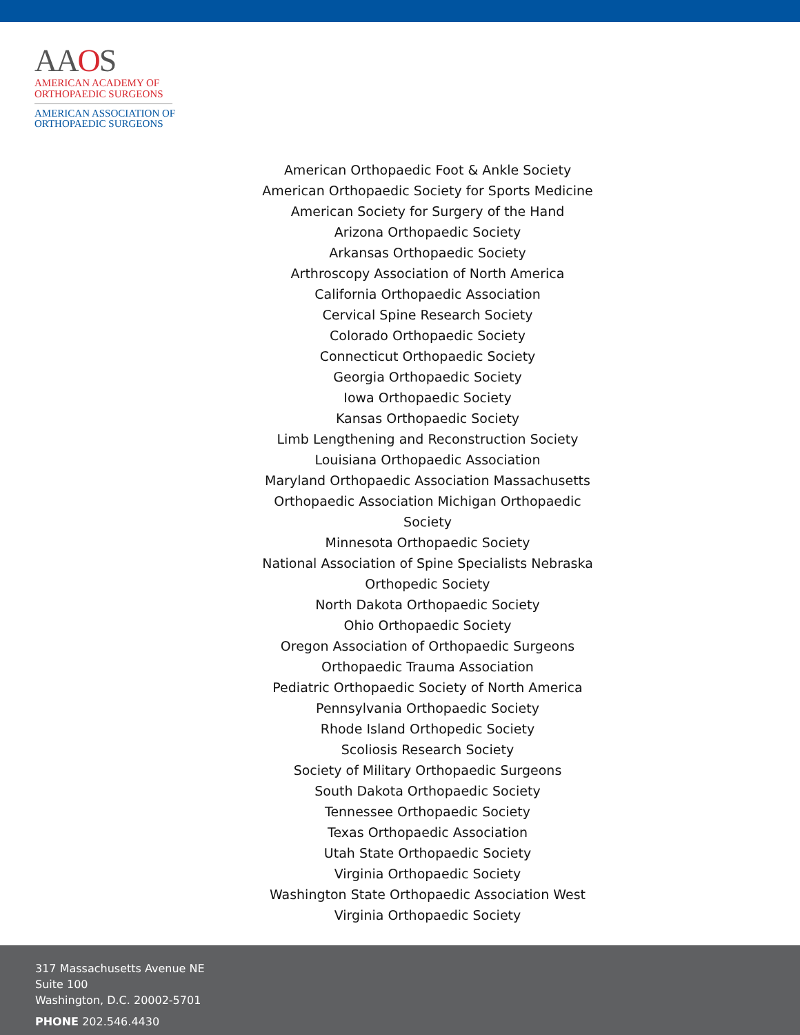AAOS
AMERICAN ACADEMY OF
ORTHOPAEDIC SURGEONS
AMERICAN ASSOCIATION OF
ORTHOPAEDIC SURGEONS
American Orthopaedic Foot & Ankle Society
American Orthopaedic Society for Sports Medicine
American Society for Surgery of the Hand
Arizona Orthopaedic Society
Arkansas Orthopaedic Society
Arthroscopy Association of North America
California Orthopaedic Association
Cervical Spine Research Society
Colorado Orthopaedic Society
Connecticut Orthopaedic Society
Georgia Orthopaedic Society
Iowa Orthopaedic Society
Kansas Orthopaedic Society
Limb Lengthening and Reconstruction Society
Louisiana Orthopaedic Association
Maryland Orthopaedic Association Massachusetts Orthopaedic Association Michigan Orthopaedic Society
Minnesota Orthopaedic Society
National Association of Spine Specialists Nebraska Orthopedic Society
North Dakota Orthopaedic Society
Ohio Orthopaedic Society
Oregon Association of Orthopaedic Surgeons
Orthopaedic Trauma Association
Pediatric Orthopaedic Society of North America
Pennsylvania Orthopaedic Society
Rhode Island Orthopedic Society
Scoliosis Research Society
Society of Military Orthopaedic Surgeons
South Dakota Orthopaedic Society
Tennessee Orthopaedic Society
Texas Orthopaedic Association
Utah State Orthopaedic Society
Virginia Orthopaedic Society
Washington State Orthopaedic Association West Virginia Orthopaedic Society
317 Massachusetts Avenue NE
Suite 100
Washington, D.C. 20002-5701
PHONE 202.546.4430